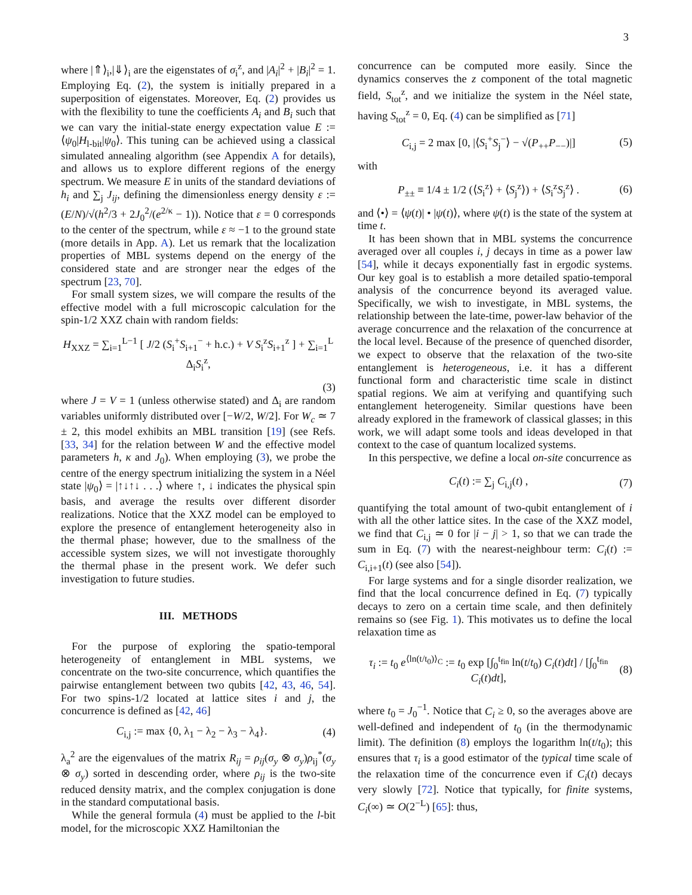3
where |⇑⟩<sub>i</sub>,|⇓⟩<sub>i</sub> are the eigenstates of σ<sub>i</sub><sup>z</sup>, and |A<sub>i</sub>|<sup>2</sup> + |B<sub>i</sub>|<sup>2</sup> = 1. Employing Eq. (2), the system is initially prepared in a superposition of eigenstates. Moreover, Eq. (2) provides us with the flexibility to tune the coefficients A<sub>i</sub> and B<sub>i</sub> such that we can vary the initial-state energy expectation value E := ⟨ψ<sub>0</sub>|H<sub>l-bit</sub>|ψ<sub>0</sub>⟩. This tuning can be achieved using a classical simulated annealing algorithm (see Appendix A for details), and allows us to explore different regions of the energy spectrum. We measure E in units of the standard deviations of h<sub>i</sub> and ∑<sub>j</sub> J<sub>ij</sub>, defining the dimensionless energy density ε := (E/N)/√(h<sup>2</sup>/3 + 2J<sub>0</sub><sup>2</sup>/(e<sup>2/κ</sup> − 1)). Notice that ε = 0 corresponds to the center of the spectrum, while ε ≈ −1 to the ground state (more details in App. A). Let us remark that the localization properties of MBL systems depend on the energy of the considered state and are stronger near the edges of the spectrum [23, 70].
For small system sizes, we will compare the results of the effective model with a full microscopic calculation for the spin-1/2 XXZ chain with random fields:
H<sub>XXZ</sub> = ∑<sub>i=1</sub><sup>L−1</sup> [ J/2 (S<sub>i</sub><sup>+</sup>S<sub>i+1</sub><sup>−</sup> + h.c.) + V S<sub>i</sub><sup>z</sup>S<sub>i+1</sub><sup>z</sup> ] + ∑<sub>i=1</sub><sup>L</sup> Δ<sub>i</sub>S<sub>i</sub><sup>z</sup>,
(3)
where J = V = 1 (unless otherwise stated) and Δ<sub>i</sub> are random variables uniformly distributed over [−W/2, W/2]. For W<sub>c</sub> ≃ 7 ± 2, this model exhibits an MBL transition [19] (see Refs. [33, 34] for the relation between W and the effective model parameters h, κ and J<sub>0</sub>). When employing (3), we probe the centre of the energy spectrum initializing the system in a Néel state |ψ<sub>0</sub>⟩ = |↑↓↑↓ . . .⟩ where ↑, ↓ indicates the physical spin basis, and average the results over different disorder realizations. Notice that the XXZ model can be employed to explore the presence of entanglement heterogeneity also in the thermal phase; however, due to the smallness of the accessible system sizes, we will not investigate thoroughly the thermal phase in the present work. We defer such investigation to future studies.
III. METHODS
For the purpose of exploring the spatio-temporal heterogeneity of entanglement in MBL systems, we concentrate on the two-site concurrence, which quantifies the pairwise entanglement between two qubits [42, 43, 46, 54]. For two spins-1/2 located at lattice sites i and j, the concurrence is defined as [42, 46]
C<sub>i,j</sub> := max {0, λ<sub>1</sub> − λ<sub>2</sub> − λ<sub>3</sub> − λ<sub>4</sub>}. (4)
λ<sub>a</sub><sup>2</sup> are the eigenvalues of the matrix R<sub>ij</sub> = ρ<sub>ij</sub>(σ<sub>y</sub> ⊗ σ<sub>y</sub>)ρ<sub>ij</sub><sup>*</sup>(σ<sub>y</sub> ⊗ σ<sub>y</sub>) sorted in descending order, where ρ<sub>ij</sub> is the two-site reduced density matrix, and the complex conjugation is done in the standard computational basis.
While the general formula (4) must be applied to the l-bit model, for the microscopic XXZ Hamiltonian the
concurrence can be computed more easily. Since the dynamics conserves the z component of the total magnetic field, S<sub>tot</sub><sup>z</sup>, and we initialize the system in the Néel state, having S<sub>tot</sub><sup>z</sup> = 0, Eq. (4) can be simplified as [71]
C<sub>i,j</sub> = 2 max [0, |⟨S<sub>i</sub><sup>+</sup>S<sub>j</sub><sup>−</sup>⟩ − √(P<sub>++</sub>P<sub>−−</sub>)|] (5)
with
P<sub>±±</sub> ≡ 1/4 ± 1/2 (⟨S<sub>i</sub><sup>z</sup>⟩ + ⟨S<sub>j</sub><sup>z</sup>⟩) + ⟨S<sub>i</sub><sup>z</sup>S<sub>j</sub><sup>z</sup>⟩ . (6)
and ⟨•⟩ = ⟨ψ(t)| • |ψ(t)⟩, where ψ(t) is the state of the system at time t.
It has been shown that in MBL systems the concurrence averaged over all couples i, j decays in time as a power law [54], while it decays exponentially fast in ergodic systems. Our key goal is to establish a more detailed spatio-temporal analysis of the concurrence beyond its averaged value. Specifically, we wish to investigate, in MBL systems, the relationship between the late-time, power-law behavior of the average concurrence and the relaxation of the concurrence at the local level. Because of the presence of quenched disorder, we expect to observe that the relaxation of the two-site entanglement is heterogeneous, i.e. it has a different functional form and characteristic time scale in distinct spatial regions. We aim at verifying and quantifying such entanglement heterogeneity. Similar questions have been already explored in the framework of classical glasses; in this work, we will adapt some tools and ideas developed in that context to the case of quantum localized systems.
In this perspective, we define a local on-site concurrence as
C<sub>i</sub>(t) := ∑<sub>j</sub> C<sub>i,j</sub>(t) , (7)
quantifying the total amount of two-qubit entanglement of i with all the other lattice sites. In the case of the XXZ model, we find that C<sub>i,j</sub> ≃ 0 for |i − j| > 1, so that we can trade the sum in Eq. (7) with the nearest-neighbour term: C<sub>i</sub>(t) := C<sub>i,i+1</sub>(t) (see also [54]).
For large systems and for a single disorder realization, we find that the local concurrence defined in Eq. (7) typically decays to zero on a certain time scale, and then definitely remains so (see Fig. 1). This motivates us to define the local relaxation time as
τ<sub>i</sub> := t<sub>0</sub> e<sup>⟨ln(t/t<sub>0</sub>)⟩<sub>C</sub></sup> := t<sub>0</sub> exp [∫<sub>0</sub><sup>t<sub>fin</sub></sup> ln(t/t<sub>0</sub>) C<sub>i</sub>(t)dt] / [∫<sub>0</sub><sup>t<sub>fin</sub></sup> C<sub>i</sub>(t)dt], (8)
where t<sub>0</sub> = J<sub>0</sub><sup>−1</sup>. Notice that C<sub>i</sub> ≥ 0, so the averages above are well-defined and independent of t<sub>0</sub> (in the thermodynamic limit). The definition (8) employs the logarithm ln(t/t<sub>0</sub>); this ensures that τ<sub>i</sub> is a good estimator of the typical time scale of the relaxation time of the concurrence even if C<sub>i</sub>(t) decays very slowly [72]. Notice that typically, for finite systems, C<sub>i</sub>(∞) ≃ O(2<sup>−L</sup>) [65]: thus,